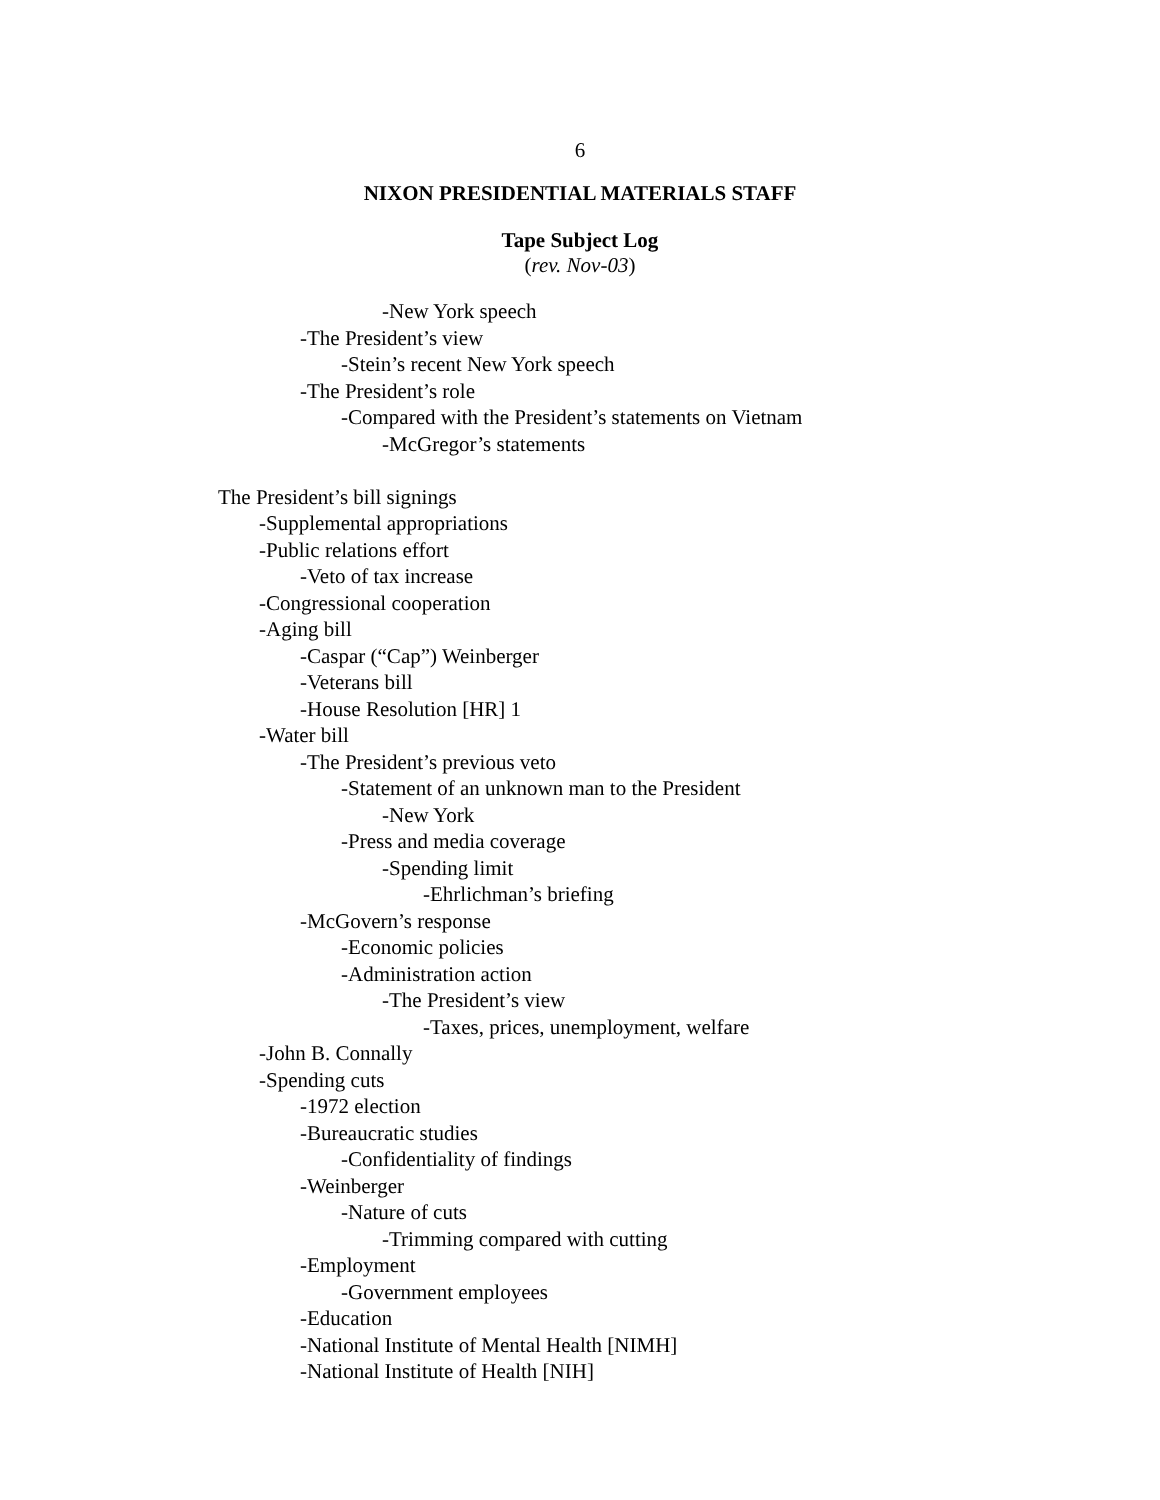6
NIXON PRESIDENTIAL MATERIALS STAFF
Tape Subject Log
(rev. Nov-03)
-New York speech
-The President’s view
-Stein’s recent New York speech
-The President’s role
-Compared with the President’s statements on Vietnam
-McGregor’s statements
The President’s bill signings
-Supplemental appropriations
-Public relations effort
-Veto of tax increase
-Congressional cooperation
-Aging bill
-Caspar (“Cap”) Weinberger
-Veterans bill
-House Resolution [HR] 1
-Water bill
-The President’s previous veto
-Statement of an unknown man to the President
-New York
-Press and media coverage
-Spending limit
-Ehrlichman’s briefing
-McGovern’s response
-Economic policies
-Administration action
-The President’s view
-Taxes, prices, unemployment, welfare
-John B. Connally
-Spending cuts
-1972 election
-Bureaucratic studies
-Confidentiality of findings
-Weinberger
-Nature of cuts
-Trimming compared with cutting
-Employment
-Government employees
-Education
-National Institute of Mental Health [NIMH]
-National Institute of Health [NIH]